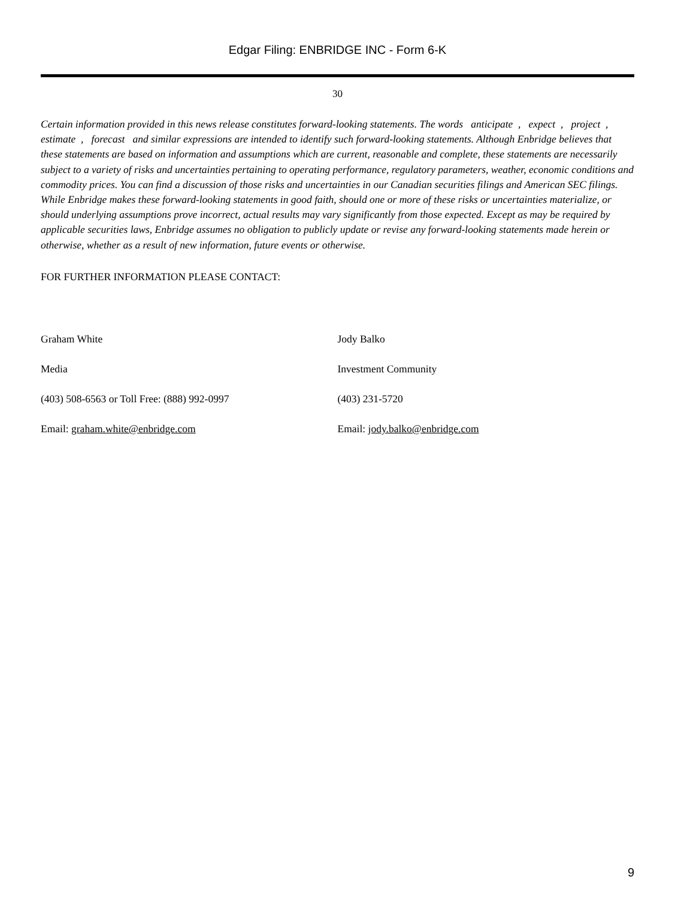Edgar Filing: ENBRIDGE INC - Form 6-K
30
Certain information provided in this news release constitutes forward-looking statements. The words anticipate , expect , project , estimate , forecast and similar expressions are intended to identify such forward-looking statements. Although Enbridge believes that these statements are based on information and assumptions which are current, reasonable and complete, these statements are necessarily subject to a variety of risks and uncertainties pertaining to operating performance, regulatory parameters, weather, economic conditions and commodity prices. You can find a discussion of those risks and uncertainties in our Canadian securities filings and American SEC filings. While Enbridge makes these forward-looking statements in good faith, should one or more of these risks or uncertainties materialize, or should underlying assumptions prove incorrect, actual results may vary significantly from those expected. Except as may be required by applicable securities laws, Enbridge assumes no obligation to publicly update or revise any forward-looking statements made herein or otherwise, whether as a result of new information, future events or otherwise.
FOR FURTHER INFORMATION PLEASE CONTACT:
Graham White
Media
(403) 508-6563 or Toll Free: (888) 992-0997
Email: graham.white@enbridge.com
Jody Balko
Investment Community
(403) 231-5720
Email: jody.balko@enbridge.com
9